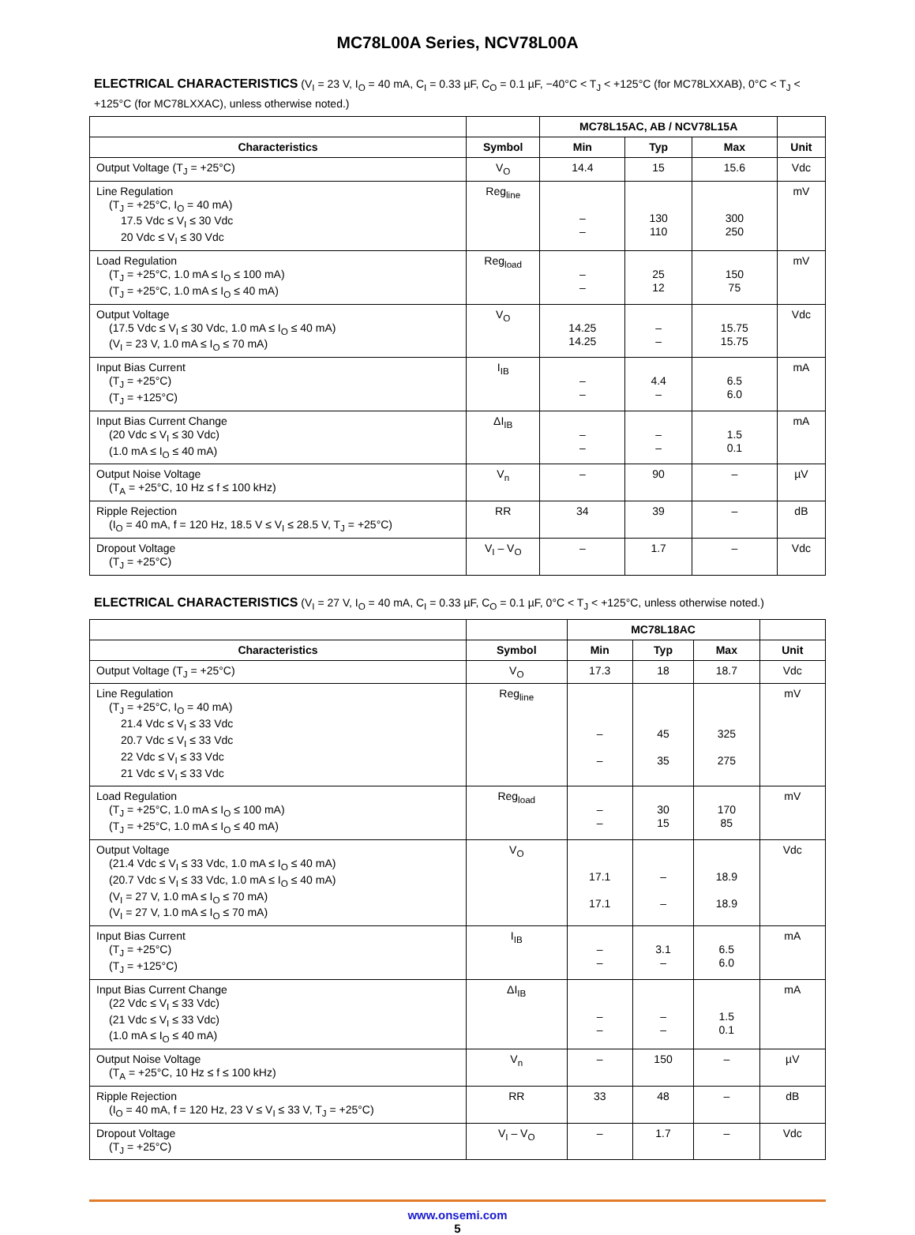MC78L00A Series, NCV78L00A
ELECTRICAL CHARACTERISTICS (V<sub>I</sub> = 23 V, I<sub>O</sub> = 40 mA, C<sub>I</sub> = 0.33 µF, C<sub>O</sub> = 0.1 µF, −40°C < T<sub>J</sub> < +125°C (for MC78LXXAB), 0°C < T<sub>J</sub> < +125°C (for MC78LXXAC), unless otherwise noted.)
| | | MC78L15AC, AB / NCV78L15A | | | |
| --- | --- | --- | --- | --- | --- |
| Characteristics | Symbol | Min | Typ | Max | Unit |
| Output Voltage (T<sub>J</sub> = +25°C) | V<sub>O</sub> | 14.4 | 15 | 15.6 | Vdc |
| Line Regulation (T<sub>J</sub> = +25°C, I<sub>O</sub> = 40 mA) 17.5 Vdc ≤ V<sub>I</sub> ≤ 30 Vdc 20 Vdc ≤ V<sub>I</sub> ≤ 30 Vdc | Reg<sub>line</sub> | – – | 130 110 | 300 250 | mV |
| Load Regulation (T<sub>J</sub> = +25°C, 1.0 mA ≤ I<sub>O</sub> ≤ 100 mA) (T<sub>J</sub> = +25°C, 1.0 mA ≤ I<sub>O</sub> ≤ 40 mA) | Reg<sub>load</sub> | – – | 25 12 | 150 75 | mV |
| Output Voltage (17.5 Vdc ≤ V<sub>I</sub> ≤ 30 Vdc, 1.0 mA ≤ I<sub>O</sub> ≤ 40 mA) (V<sub>I</sub> = 23 V, 1.0 mA ≤ I<sub>O</sub> ≤ 70 mA) | V<sub>O</sub> | 14.25 14.25 | – – | 15.75 15.75 | Vdc |
| Input Bias Current (T<sub>J</sub> = +25°C) (T<sub>J</sub> = +125°C) | I<sub>IB</sub> | – – | 4.4 – | 6.5 6.0 | mA |
| Input Bias Current Change (20 Vdc ≤ V<sub>I</sub> ≤ 30 Vdc) (1.0 mA ≤ I<sub>O</sub> ≤ 40 mA) | ΔI<sub>IB</sub> | – – | – – | 1.5 0.1 | mA |
| Output Noise Voltage (T<sub>A</sub> = +25°C, 10 Hz ≤ f ≤ 100 kHz) | V<sub>n</sub> | – | 90 | – | µV |
| Ripple Rejection (I<sub>O</sub> = 40 mA, f = 120 Hz, 18.5 V ≤ V<sub>I</sub> ≤ 28.5 V, T<sub>J</sub> = +25°C) | RR | 34 | 39 | – | dB |
| Dropout Voltage (T<sub>J</sub> = +25°C) | V<sub>I</sub> – V<sub>O</sub> | – | 1.7 | – | Vdc |
ELECTRICAL CHARACTERISTICS (V<sub>I</sub> = 27 V, I<sub>O</sub> = 40 mA, C<sub>I</sub> = 0.33 µF, C<sub>O</sub> = 0.1 µF, 0°C < T<sub>J</sub> < +125°C, unless otherwise noted.)
| | | MC78L18AC | | | |
| --- | --- | --- | --- | --- | --- |
| Characteristics | Symbol | Min | Typ | Max | Unit |
| Output Voltage (T<sub>J</sub> = +25°C) | V<sub>O</sub> | 17.3 | 18 | 18.7 | Vdc |
| Line Regulation (T<sub>J</sub> = +25°C, I<sub>O</sub> = 40 mA) 21.4 Vdc ≤ V<sub>I</sub> ≤ 33 Vdc 20.7 Vdc ≤ V<sub>I</sub> ≤ 33 Vdc 22 Vdc ≤ V<sub>I</sub> ≤ 33 Vdc 21 Vdc ≤ V<sub>I</sub> ≤ 33 Vdc | Reg<sub>line</sub> | – – | 45 35 | 325 275 | mV |
| Load Regulation (T<sub>J</sub> = +25°C, 1.0 mA ≤ I<sub>O</sub> ≤ 100 mA) (T<sub>J</sub> = +25°C, 1.0 mA ≤ I<sub>O</sub> ≤ 40 mA) | Reg<sub>load</sub> | – – | 30 15 | 170 85 | mV |
| Output Voltage (21.4 Vdc ≤ V<sub>I</sub> ≤ 33 Vdc, 1.0 mA ≤ I<sub>O</sub> ≤ 40 mA) (20.7 Vdc ≤ V<sub>I</sub> ≤ 33 Vdc, 1.0 mA ≤ I<sub>O</sub> ≤ 40 mA) (V<sub>I</sub> = 27 V, 1.0 mA ≤ I<sub>O</sub> ≤ 70 mA) (V<sub>I</sub> = 27 V, 1.0 mA ≤ I<sub>O</sub> ≤ 70 mA) | V<sub>O</sub> | 17.1 17.1 | – – | 18.9 18.9 | Vdc |
| Input Bias Current (T<sub>J</sub> = +25°C) (T<sub>J</sub> = +125°C) | I<sub>IB</sub> | – – | 3.1 – | 6.5 6.0 | mA |
| Input Bias Current Change (22 Vdc ≤ V<sub>I</sub> ≤ 33 Vdc) (21 Vdc ≤ V<sub>I</sub> ≤ 33 Vdc) (1.0 mA ≤ I<sub>O</sub> ≤ 40 mA) | ΔI<sub>IB</sub> | – – | – – | 1.5 0.1 | mA |
| Output Noise Voltage (T<sub>A</sub> = +25°C, 10 Hz ≤ f ≤ 100 kHz) | V<sub>n</sub> | – | 150 | – | µV |
| Ripple Rejection (I<sub>O</sub> = 40 mA, f = 120 Hz, 23 V ≤ V<sub>I</sub> ≤ 33 V, T<sub>J</sub> = +25°C) | RR | 33 | 48 | – | dB |
| Dropout Voltage (T<sub>J</sub> = +25°C) | V<sub>I</sub> – V<sub>O</sub> | – | 1.7 | – | Vdc |
www.onsemi.com
5